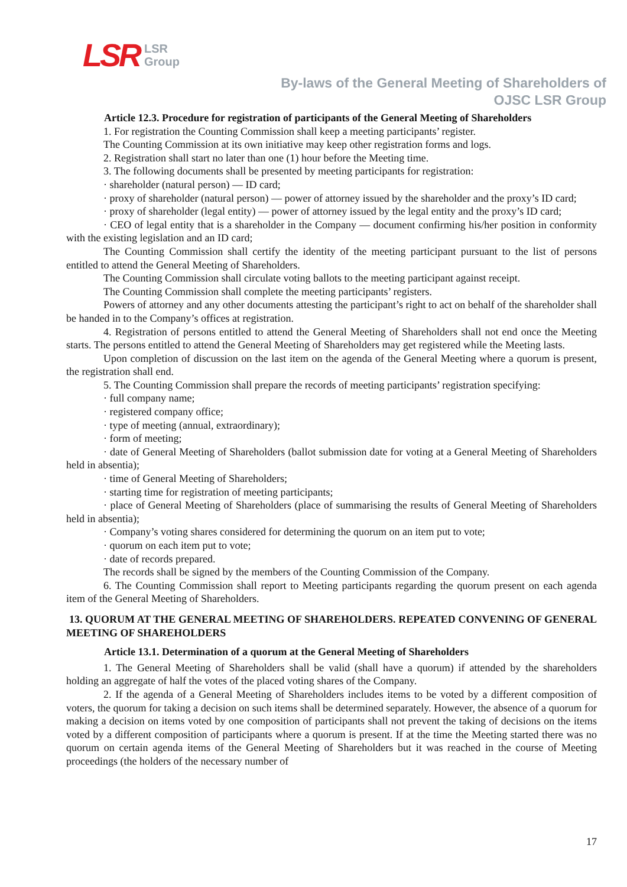LSR LSR
Group
By-laws of the General Meeting of Shareholders of
OJSC LSR Group
Article 12.3. Procedure for registration of participants of the General Meeting of Shareholders
1. For registration the Counting Commission shall keep a meeting participants’ register.
The Counting Commission at its own initiative may keep other registration forms and logs.
2. Registration shall start no later than one (1) hour before the Meeting time.
3. The following documents shall be presented by meeting participants for registration:
· shareholder (natural person) — ID card;
· proxy of shareholder (natural person) — power of attorney issued by the shareholder and the proxy’s ID card;
· proxy of shareholder (legal entity) — power of attorney issued by the legal entity and the proxy’s ID card;
· CEO of legal entity that is a shareholder in the Company — document confirming his/her position in conformity with the existing legislation and an ID card;
The Counting Commission shall certify the identity of the meeting participant pursuant to the list of persons entitled to attend the General Meeting of Shareholders.
The Counting Commission shall circulate voting ballots to the meeting participant against receipt.
The Counting Commission shall complete the meeting participants’ registers.
Powers of attorney and any other documents attesting the participant’s right to act on behalf of the shareholder shall be handed in to the Company’s offices at registration.
4. Registration of persons entitled to attend the General Meeting of Shareholders shall not end once the Meeting starts. The persons entitled to attend the General Meeting of Shareholders may get registered while the Meeting lasts.
Upon completion of discussion on the last item on the agenda of the General Meeting where a quorum is present, the registration shall end.
5. The Counting Commission shall prepare the records of meeting participants’ registration specifying:
· full company name;
· registered company office;
· type of meeting (annual, extraordinary);
· form of meeting;
· date of General Meeting of Shareholders (ballot submission date for voting at a General Meeting of Shareholders held in absentia);
· time of General Meeting of Shareholders;
· starting time for registration of meeting participants;
· place of General Meeting of Shareholders (place of summarising the results of General Meeting of Shareholders held in absentia);
· Company’s voting shares considered for determining the quorum on an item put to vote;
· quorum on each item put to vote;
· date of records prepared.
The records shall be signed by the members of the Counting Commission of the Company.
6. The Counting Commission shall report to Meeting participants regarding the quorum present on each agenda item of the General Meeting of Shareholders.
13. QUORUM AT THE GENERAL MEETING OF SHAREHOLDERS. REPEATED CONVENING OF GENERAL MEETING OF SHAREHOLDERS
Article 13.1. Determination of a quorum at the General Meeting of Shareholders
1. The General Meeting of Shareholders shall be valid (shall have a quorum) if attended by the shareholders holding an aggregate of half the votes of the placed voting shares of the Company.
2. If the agenda of a General Meeting of Shareholders includes items to be voted by a different composition of voters, the quorum for taking a decision on such items shall be determined separately. However, the absence of a quorum for making a decision on items voted by one composition of participants shall not prevent the taking of decisions on the items voted by a different composition of participants where a quorum is present. If at the time the Meeting started there was no quorum on certain agenda items of the General Meeting of Shareholders but it was reached in the course of Meeting proceedings (the holders of the necessary number of
17